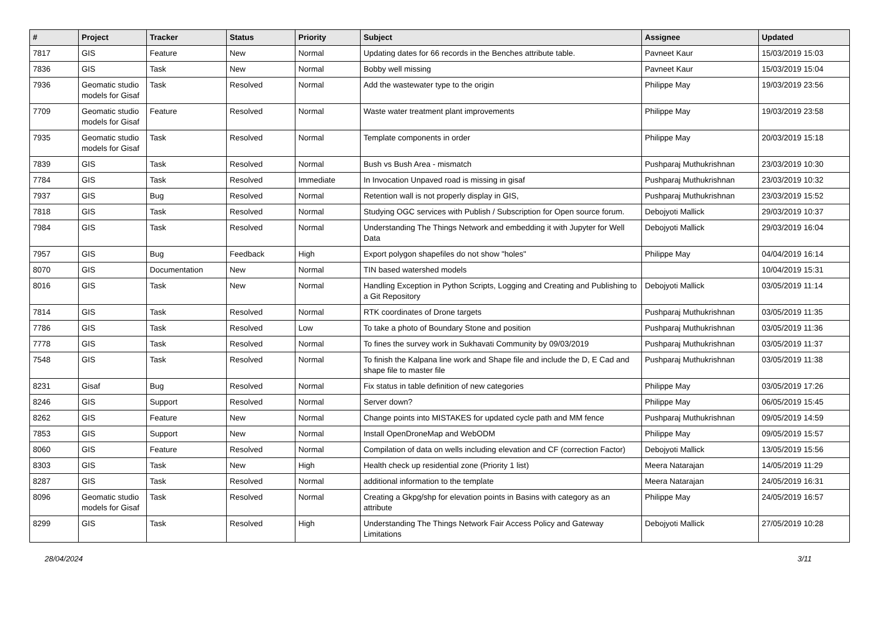| # | Project | Tracker | Status | Priority | Subject | Assignee | Updated |
| --- | --- | --- | --- | --- | --- | --- | --- |
| 7817 | GIS | Feature | New | Normal | Updating dates for 66 records in the Benches attribute table. | Pavneet Kaur | 15/03/2019 15:03 |
| 7836 | GIS | Task | New | Normal | Bobby well missing | Pavneet Kaur | 15/03/2019 15:04 |
| 7936 | Geomatic studio models for Gisaf | Task | Resolved | Normal | Add the wastewater type to the origin | Philippe May | 19/03/2019 23:56 |
| 7709 | Geomatic studio models for Gisaf | Feature | Resolved | Normal | Waste water treatment plant improvements | Philippe May | 19/03/2019 23:58 |
| 7935 | Geomatic studio models for Gisaf | Task | Resolved | Normal | Template components in order | Philippe May | 20/03/2019 15:18 |
| 7839 | GIS | Task | Resolved | Normal | Bush vs Bush Area - mismatch | Pushparaj Muthukrishnan | 23/03/2019 10:30 |
| 7784 | GIS | Task | Resolved | Immediate | In Invocation Unpaved road is missing in gisaf | Pushparaj Muthukrishnan | 23/03/2019 10:32 |
| 7937 | GIS | Bug | Resolved | Normal | Retention wall is not properly display in GIS, | Pushparaj Muthukrishnan | 23/03/2019 15:52 |
| 7818 | GIS | Task | Resolved | Normal | Studying OGC services with Publish / Subscription for Open source forum. | Debojyoti Mallick | 29/03/2019 10:37 |
| 7984 | GIS | Task | Resolved | Normal | Understanding The Things Network and embedding it with Jupyter for Well Data | Debojyoti Mallick | 29/03/2019 16:04 |
| 7957 | GIS | Bug | Feedback | High | Export polygon shapefiles do not show "holes" | Philippe May | 04/04/2019 16:14 |
| 8070 | GIS | Documentation | New | Normal | TIN based watershed models | | 10/04/2019 15:31 |
| 8016 | GIS | Task | New | Normal | Handling Exception in Python Scripts, Logging and Creating and Publishing to a Git Repository | Debojyoti Mallick | 03/05/2019 11:14 |
| 7814 | GIS | Task | Resolved | Normal | RTK coordinates of Drone targets | Pushparaj Muthukrishnan | 03/05/2019 11:35 |
| 7786 | GIS | Task | Resolved | Low | To take a photo of Boundary Stone and position | Pushparaj Muthukrishnan | 03/05/2019 11:36 |
| 7778 | GIS | Task | Resolved | Normal | To fines the survey work in Sukhavati Community by 09/03/2019 | Pushparaj Muthukrishnan | 03/05/2019 11:37 |
| 7548 | GIS | Task | Resolved | Normal | To finish the Kalpana line work and Shape file and include the D, E Cad and shape file to master file | Pushparaj Muthukrishnan | 03/05/2019 11:38 |
| 8231 | Gisaf | Bug | Resolved | Normal | Fix status in table definition of new categories | Philippe May | 03/05/2019 17:26 |
| 8246 | GIS | Support | Resolved | Normal | Server down? | Philippe May | 06/05/2019 15:45 |
| 8262 | GIS | Feature | New | Normal | Change points into MISTAKES for updated cycle path and MM fence | Pushparaj Muthukrishnan | 09/05/2019 14:59 |
| 7853 | GIS | Support | New | Normal | Install OpenDroneMap and WebODM | Philippe May | 09/05/2019 15:57 |
| 8060 | GIS | Feature | Resolved | Normal | Compilation of data on wells including elevation and CF (correction Factor) | Debojyoti Mallick | 13/05/2019 15:56 |
| 8303 | GIS | Task | New | High | Health check up residential zone (Priority 1 list) | Meera Natarajan | 14/05/2019 11:29 |
| 8287 | GIS | Task | Resolved | Normal | additional information to the template | Meera Natarajan | 24/05/2019 16:31 |
| 8096 | Geomatic studio models for Gisaf | Task | Resolved | Normal | Creating a Gkpg/shp for elevation points in Basins with category as an attribute | Philippe May | 24/05/2019 16:57 |
| 8299 | GIS | Task | Resolved | High | Understanding The Things Network Fair Access Policy and Gateway Limitations | Debojyoti Mallick | 27/05/2019 10:28 |
28/04/2024 3/11